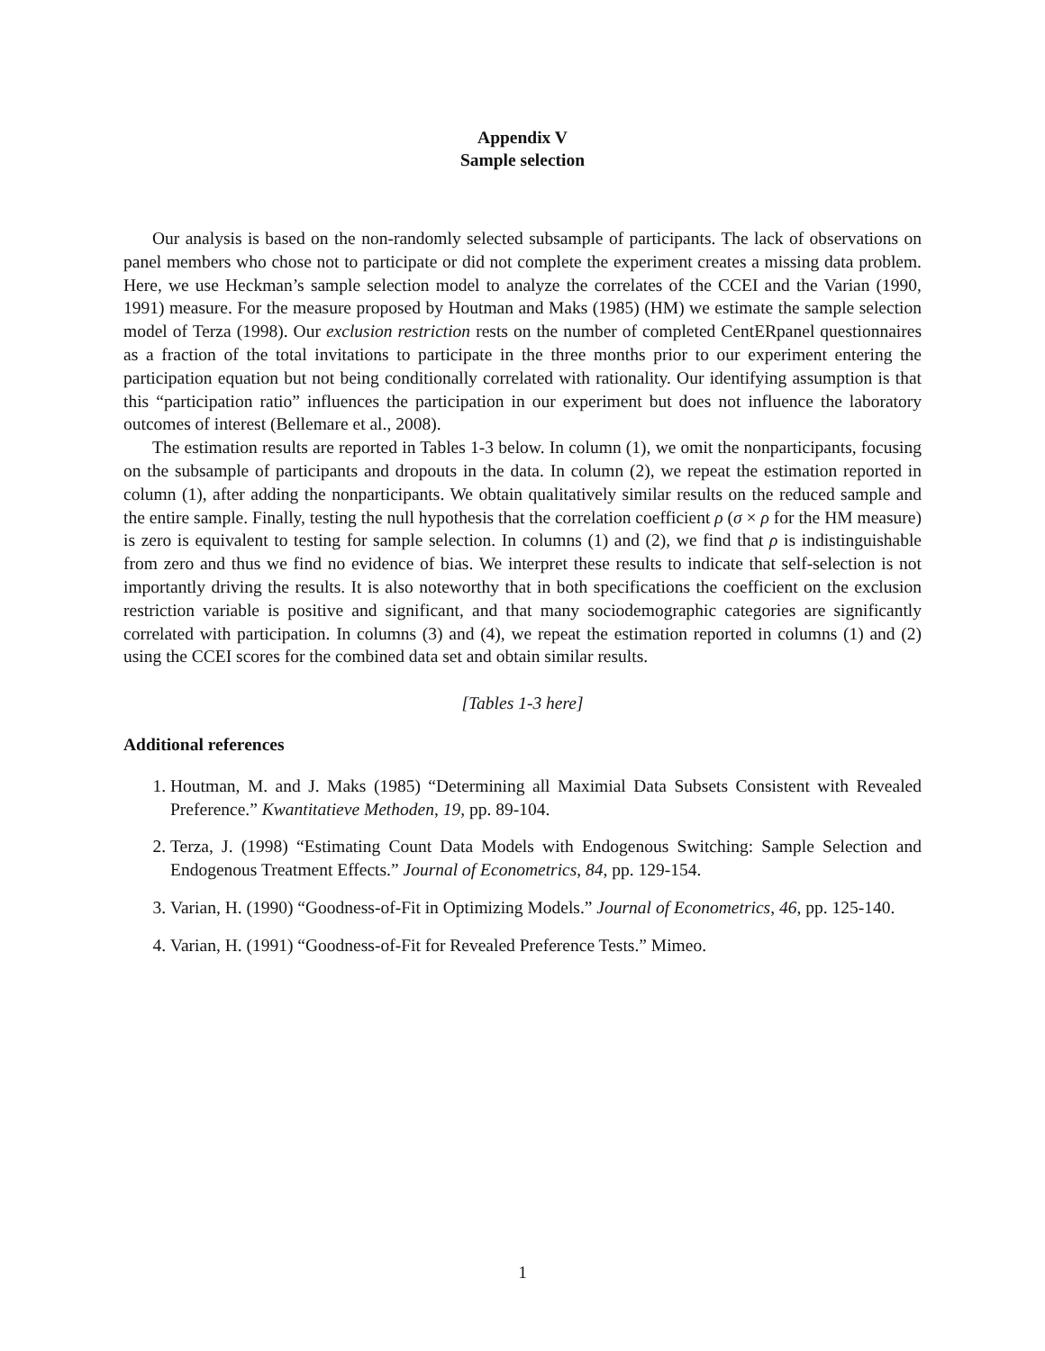Appendix V
Sample selection
Our analysis is based on the non-randomly selected subsample of participants. The lack of observations on panel members who chose not to participate or did not complete the experiment creates a missing data problem. Here, we use Heckman’s sample selection model to analyze the correlates of the CCEI and the Varian (1990, 1991) measure. For the measure proposed by Houtman and Maks (1985) (HM) we estimate the sample selection model of Terza (1998). Our exclusion restriction rests on the number of completed CentERpanel questionnaires as a fraction of the total invitations to participate in the three months prior to our experiment entering the participation equation but not being conditionally correlated with rationality. Our identifying assumption is that this “participation ratio” influences the participation in our experiment but does not influence the laboratory outcomes of interest (Bellemare et al., 2008).
The estimation results are reported in Tables 1-3 below. In column (1), we omit the nonparticipants, focusing on the subsample of participants and dropouts in the data. In column (2), we repeat the estimation reported in column (1), after adding the nonparticipants. We obtain qualitatively similar results on the reduced sample and the entire sample. Finally, testing the null hypothesis that the correlation coefficient ρ (σ × ρ for the HM measure) is zero is equivalent to testing for sample selection. In columns (1) and (2), we find that ρ is indistinguishable from zero and thus we find no evidence of bias. We interpret these results to indicate that self-selection is not importantly driving the results. It is also noteworthy that in both specifications the coefficient on the exclusion restriction variable is positive and significant, and that many sociodemographic categories are significantly correlated with participation. In columns (3) and (4), we repeat the estimation reported in columns (1) and (2) using the CCEI scores for the combined data set and obtain similar results.
[Tables 1-3 here]
Additional references
1. Houtman, M. and J. Maks (1985) “Determining all Maximial Data Subsets Consistent with Revealed Preference.” Kwantitatieve Methoden, 19, pp. 89-104.
2. Terza, J. (1998) “Estimating Count Data Models with Endogenous Switching: Sample Selection and Endogenous Treatment Effects.” Journal of Econometrics, 84, pp. 129-154.
3. Varian, H. (1990) “Goodness-of-Fit in Optimizing Models.” Journal of Econometrics, 46, pp. 125-140.
4. Varian, H. (1991) “Goodness-of-Fit for Revealed Preference Tests.” Mimeo.
1